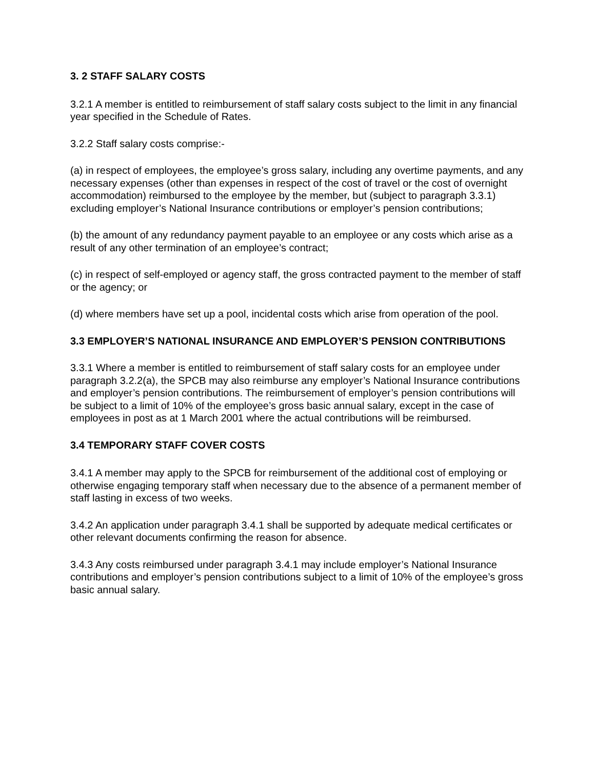3. 2 STAFF SALARY COSTS
3.2.1 A member is entitled to reimbursement of staff salary costs subject to the limit in any financial year specified in the Schedule of Rates.
3.2.2 Staff salary costs comprise:-
(a) in respect of employees, the employee’s gross salary, including any overtime payments, and any necessary expenses (other than expenses in respect of the cost of travel or the cost of overnight accommodation) reimbursed to the employee by the member, but (subject to paragraph 3.3.1) excluding employer’s National Insurance contributions or employer’s pension contributions;
(b) the amount of any redundancy payment payable to an employee or any costs which arise as a result of any other termination of an employee’s contract;
(c) in respect of self-employed or agency staff, the gross contracted payment to the member of staff or the agency; or
(d) where members have set up a pool, incidental costs which arise from operation of the pool.
3.3 EMPLOYER’S NATIONAL INSURANCE AND EMPLOYER’S PENSION CONTRIBUTIONS
3.3.1 Where a member is entitled to reimbursement of staff salary costs for an employee under paragraph 3.2.2(a), the SPCB may also reimburse any employer’s National Insurance contributions and employer’s pension contributions. The reimbursement of employer’s pension contributions will be subject to a limit of 10% of the employee’s gross basic annual salary, except in the case of employees in post as at 1 March 2001 where the actual contributions will be reimbursed.
3.4 TEMPORARY STAFF COVER COSTS
3.4.1 A member may apply to the SPCB for reimbursement of the additional cost of employing or otherwise engaging temporary staff when necessary due to the absence of a permanent member of staff lasting in excess of two weeks.
3.4.2 An application under paragraph 3.4.1 shall be supported by adequate medical certificates or other relevant documents confirming the reason for absence.
3.4.3 Any costs reimbursed under paragraph 3.4.1 may include employer’s National Insurance contributions and employer’s pension contributions subject to a limit of 10% of the employee’s gross basic annual salary.